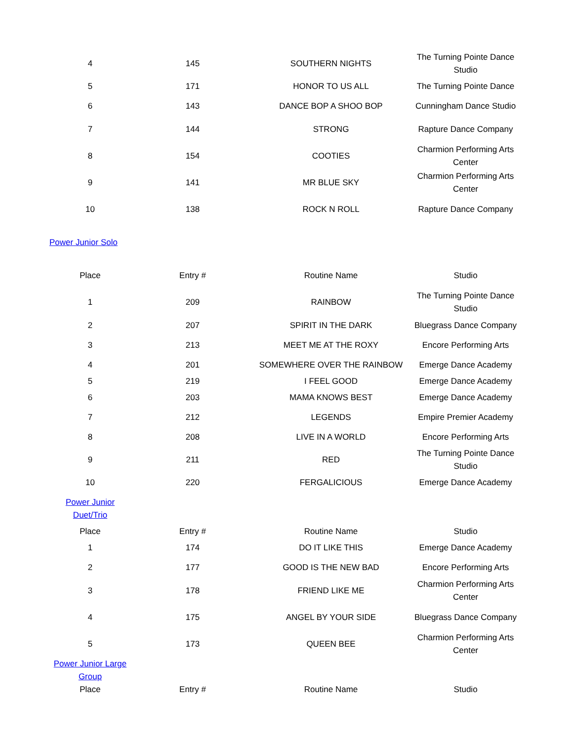| 4 | 145 | SOUTHERN NIGHTS | The Turning Pointe Dance Studio |
| 5 | 171 | HONOR TO US ALL | The Turning Pointe Dance |
| 6 | 143 | DANCE BOP A SHOO BOP | Cunningham Dance Studio |
| 7 | 144 | STRONG | Rapture Dance Company |
| 8 | 154 | COOTIES | Charmion Performing Arts Center |
| 9 | 141 | MR BLUE SKY | Charmion Performing Arts Center |
| 10 | 138 | ROCK N ROLL | Rapture Dance Company |
| Power Junior Solo | | | |
| Place | Entry # | Routine Name | Studio |
| 1 | 209 | RAINBOW | The Turning Pointe Dance Studio |
| 2 | 207 | SPIRIT IN THE DARK | Bluegrass Dance Company |
| 3 | 213 | MEET ME AT THE ROXY | Encore Performing Arts |
| 4 | 201 | SOMEWHERE OVER THE RAINBOW | Emerge Dance Academy |
| 5 | 219 | I FEEL GOOD | Emerge Dance Academy |
| 6 | 203 | MAMA KNOWS BEST | Emerge Dance Academy |
| 7 | 212 | LEGENDS | Empire Premier Academy |
| 8 | 208 | LIVE IN A WORLD | Encore Performing Arts |
| 9 | 211 | RED | The Turning Pointe Dance Studio |
| 10 | 220 | FERGALICIOUS | Emerge Dance Academy |
| Power Junior Duet/Trio | | | |
| Place | Entry # | Routine Name | Studio |
| 1 | 174 | DO IT LIKE THIS | Emerge Dance Academy |
| 2 | 177 | GOOD IS THE NEW BAD | Encore Performing Arts |
| 3 | 178 | FRIEND LIKE ME | Charmion Performing Arts Center |
| 4 | 175 | ANGEL BY YOUR SIDE | Bluegrass Dance Company |
| 5 | 173 | QUEEN BEE | Charmion Performing Arts Center |
| Power Junior Large Group | | | |
| Place | Entry # | Routine Name | Studio |